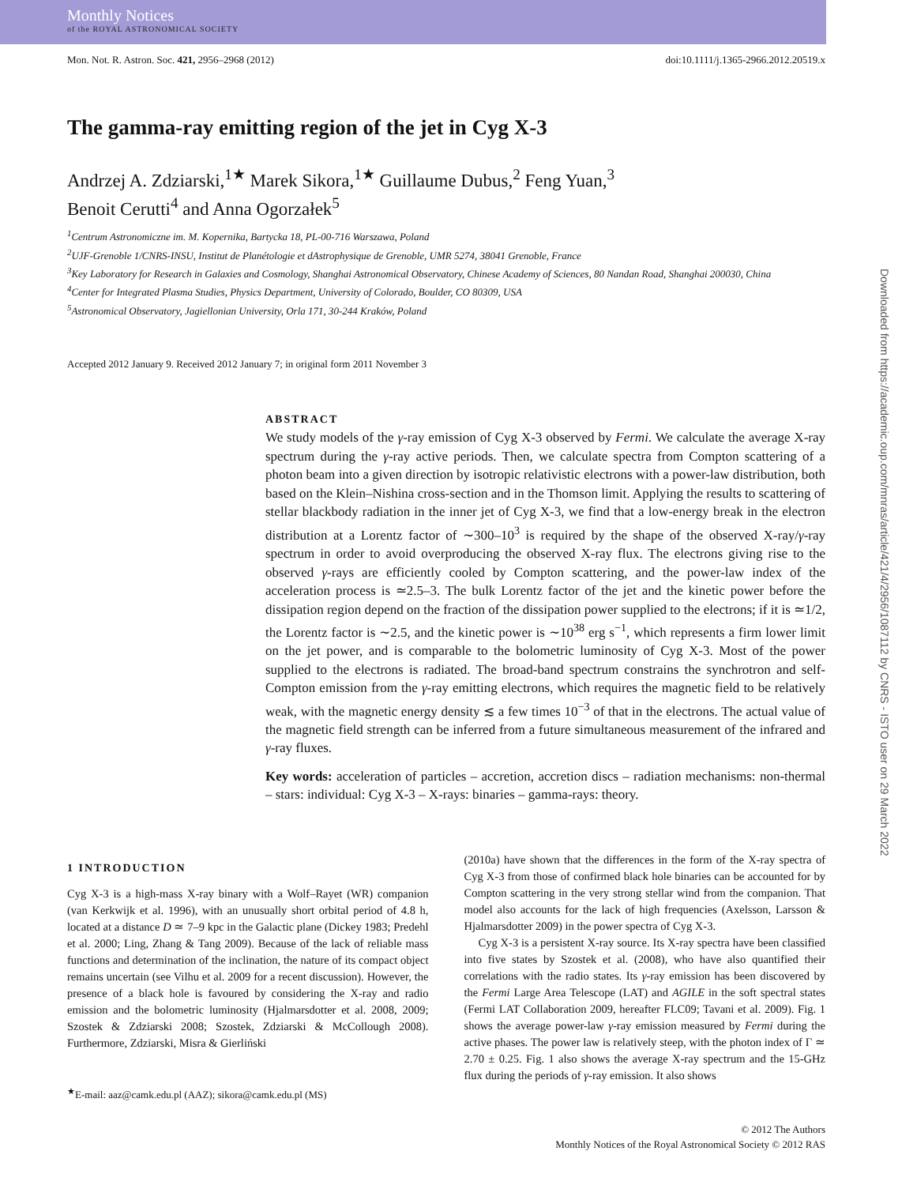Monthly Notices
of the ROYAL ASTRONOMICAL SOCIETY
Mon. Not. R. Astron. Soc. 421, 2956–2968 (2012) doi:10.1111/j.1365-2966.2012.20519.x
The gamma-ray emitting region of the jet in Cyg X-3
Andrzej A. Zdziarski,<sup>1★</sup> Marek Sikora,<sup>1★</sup> Guillaume Dubus,<sup>2</sup> Feng Yuan,<sup>3</sup>
Benoit Cerutti<sup>4</sup> and Anna Ogorzałek<sup>5</sup>
<sup>1</sup> Centrum Astronomiczne im. M. Kopernika, Bartycka 18, PL-00-716 Warszawa, Poland
<sup>2</sup> UJF-Grenoble 1/CNRS-INSU, Institut de Planétologie et dAstrophysique de Grenoble, UMR 5274, 38041 Grenoble, France
<sup>3</sup> Key Laboratory for Research in Galaxies and Cosmology, Shanghai Astronomical Observatory, Chinese Academy of Sciences, 80 Nandan Road, Shanghai 200030, China
<sup>4</sup> Center for Integrated Plasma Studies, Physics Department, University of Colorado, Boulder, CO 80309, USA
<sup>5</sup> Astronomical Observatory, Jagiellonian University, Orla 171, 30-244 Kraków, Poland
Accepted 2012 January 9. Received 2012 January 7; in original form 2011 November 3
ABSTRACT
We study models of the γ-ray emission of Cyg X-3 observed by Fermi. We calculate the average X-ray spectrum during the γ-ray active periods. Then, we calculate spectra from Compton scattering of a photon beam into a given direction by isotropic relativistic electrons with a power-law distribution, both based on the Klein–Nishina cross-section and in the Thomson limit. Applying the results to scattering of stellar blackbody radiation in the inner jet of Cyg X-3, we find that a low-energy break in the electron distribution at a Lorentz factor of ∼300–10<sup>3</sup> is required by the shape of the observed X-ray/γ-ray spectrum in order to avoid overproducing the observed X-ray flux. The electrons giving rise to the observed γ-rays are efficiently cooled by Compton scattering, and the power-law index of the acceleration process is ≃2.5–3. The bulk Lorentz factor of the jet and the kinetic power before the dissipation region depend on the fraction of the dissipation power supplied to the electrons; if it is ≃1/2, the Lorentz factor is ∼2.5, and the kinetic power is ∼10<sup>38</sup> erg s<sup>−1</sup>, which represents a firm lower limit on the jet power, and is comparable to the bolometric luminosity of Cyg X-3. Most of the power supplied to the electrons is radiated. The broad-band spectrum constrains the synchrotron and self-Compton emission from the γ-ray emitting electrons, which requires the magnetic field to be relatively weak, with the magnetic energy density ≲ a few times 10<sup>−3</sup> of that in the electrons. The actual value of the magnetic field strength can be inferred from a future simultaneous measurement of the infrared and γ-ray fluxes.
Key words: acceleration of particles – accretion, accretion discs – radiation mechanisms: non-thermal – stars: individual: Cyg X-3 – X-rays: binaries – gamma-rays: theory.
1 INTRODUCTION
Cyg X-3 is a high-mass X-ray binary with a Wolf–Rayet (WR) companion (van Kerkwijk et al. 1996), with an unusually short orbital period of 4.8 h, located at a distance D ≃ 7–9 kpc in the Galactic plane (Dickey 1983; Predehl et al. 2000; Ling, Zhang & Tang 2009). Because of the lack of reliable mass functions and determination of the inclination, the nature of its compact object remains uncertain (see Vilhu et al. 2009 for a recent discussion). However, the presence of a black hole is favoured by considering the X-ray and radio emission and the bolometric luminosity (Hjalmarsdotter et al. 2008, 2009; Szostek & Zdziarski 2008; Szostek, Zdziarski & McCollough 2008). Furthermore, Zdziarski, Misra & Gierliński
<sup>★</sup>E-mail: aaz@camk.edu.pl (AAZ); sikora@camk.edu.pl (MS)
(2010a) have shown that the differences in the form of the X-ray spectra of Cyg X-3 from those of confirmed black hole binaries can be accounted for by Compton scattering in the very strong stellar wind from the companion. That model also accounts for the lack of high frequencies (Axelsson, Larsson & Hjalmarsdotter 2009) in the power spectra of Cyg X-3.
Cyg X-3 is a persistent X-ray source. Its X-ray spectra have been classified into five states by Szostek et al. (2008), who have also quantified their correlations with the radio states. Its γ-ray emission has been discovered by the Fermi Large Area Telescope (LAT) and AGILE in the soft spectral states (Fermi LAT Collaboration 2009, hereafter FLC09; Tavani et al. 2009). Fig. 1 shows the average power-law γ-ray emission measured by Fermi during the active phases. The power law is relatively steep, with the photon index of Γ ≃ 2.70 ± 0.25. Fig. 1 also shows the average X-ray spectrum and the 15-GHz flux during the periods of γ-ray emission. It also shows
© 2012 The Authors
Monthly Notices of the Royal Astronomical Society © 2012 RAS
Downloaded from https://academic.oup.com/mnras/article/421/4/2956/1087112 by CNRS - ISTO user on 29 March 2022